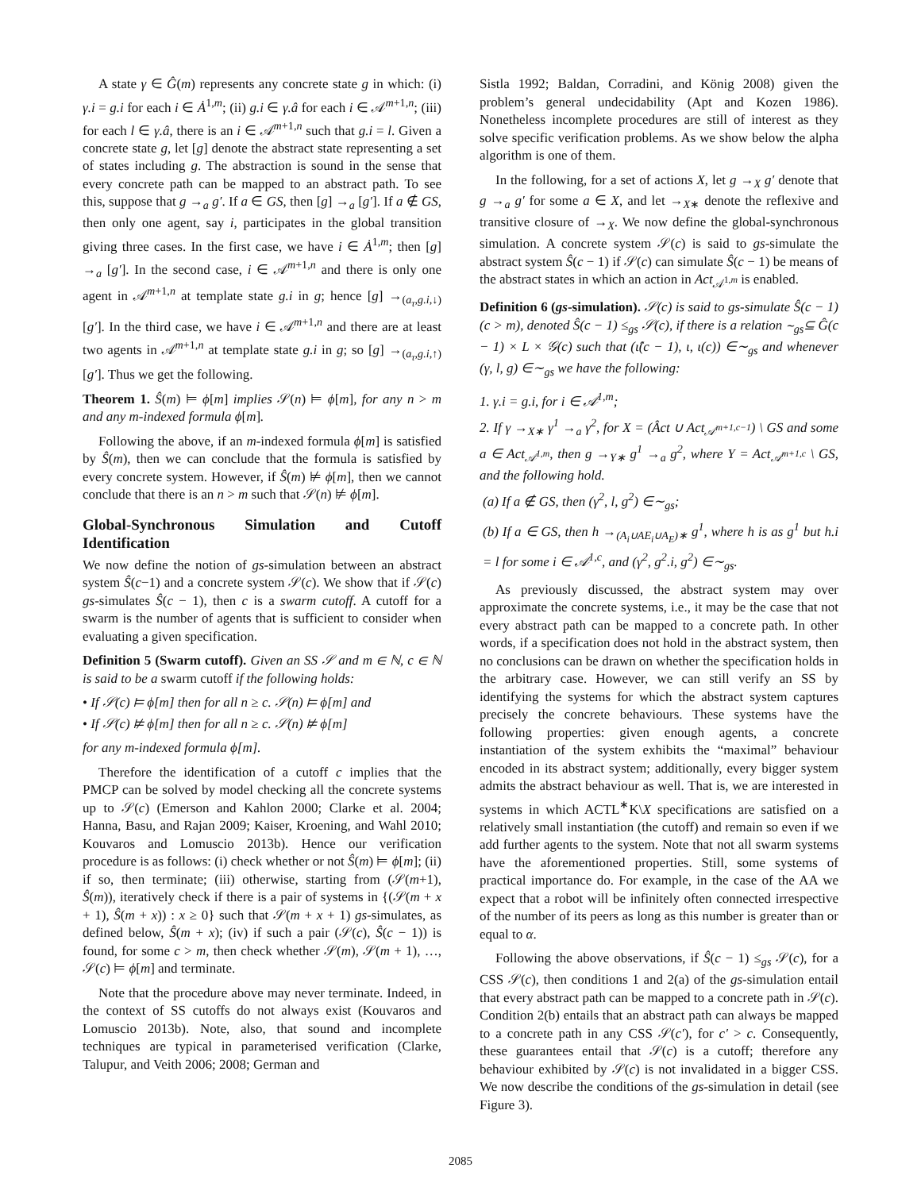A state γ ∈ Ĝ(m) represents any concrete state g in which: (i) γ.i = g.i for each i ∈ Ȧ<sup>1,m</sup>; (ii) g.i ∈ γ.â for each i ∈ 𝒜<sup>m+1,n</sup>; (iii) for each l ∈ γ.â, there is an i ∈ 𝒜<sup>m+1,n</sup> such that g.i = l. Given a concrete state g, let [g] denote the abstract state representing a set of states including g. The abstraction is sound in the sense that every concrete path can be mapped to an abstract path. To see this, suppose that g →<sub>a</sub> g′. If a ∈ GS, then [g] →<sub>a</sub> [g′]. If a ∉ GS, then only one agent, say i, participates in the global transition giving three cases. In the first case, we have i ∈ Ȧ<sup>1,m</sup>; then [g] →<sub>a</sub> [g′]. In the second case, i ∈ 𝒜<sup>m+1,n</sup> and there is only one agent in 𝒜<sup>m+1,n</sup> at template state g.i in g; hence [g] →<sub>(a<sub>τ</sub>,g.i,↓)</sub> [g′]. In the third case, we have i ∈ 𝒜<sup>m+1,n</sup> and there are at least two agents in 𝒜<sup>m+1,n</sup> at template state g.i in g; so [g] →<sub>(a<sub>τ</sub>,g.i,↑)</sub> [g′]. Thus we get the following.
Theorem 1. Ŝ(m) ⊨ ϕ[m] implies 𝒮(n) ⊨ ϕ[m], for any n > m and any m-indexed formula ϕ[m].
Following the above, if an m-indexed formula ϕ[m] is satisfied by Ŝ(m), then we can conclude that the formula is satisfied by every concrete system. However, if Ŝ(m) ⊭ ϕ[m], then we cannot conclude that there is an n > m such that 𝒮(n) ⊭ ϕ[m].
Global-Synchronous Simulation and Cutoff Identification
We now define the notion of gs-simulation between an abstract system Ŝ(c−1) and a concrete system 𝒮(c). We show that if 𝒮(c) gs-simulates Ŝ(c − 1), then c is a swarm cutoff. A cutoff for a swarm is the number of agents that is sufficient to consider when evaluating a given specification.
Definition 5 (Swarm cutoff). Given an SS 𝒮 and m ∈ ℕ, c ∈ ℕ is said to be a swarm cutoff if the following holds:
• If 𝒮(c) ⊨ ϕ[m] then for all n ≥ c. 𝒮(n) ⊨ ϕ[m] and
• If 𝒮(c) ⊭ ϕ[m] then for all n ≥ c. 𝒮(n) ⊭ ϕ[m]
for any m-indexed formula ϕ[m].
Therefore the identification of a cutoff c implies that the PMCP can be solved by model checking all the concrete systems up to 𝒮(c) (Emerson and Kahlon 2000; Clarke et al. 2004; Hanna, Basu, and Rajan 2009; Kaiser, Kroening, and Wahl 2010; Kouvaros and Lomuscio 2013b). Hence our verification procedure is as follows: (i) check whether or not Ŝ(m) ⊨ ϕ[m]; (ii) if so, then terminate; (iii) otherwise, starting from (𝒮(m+1), Ŝ(m)), iteratively check if there is a pair of systems in {(𝒮(m + x + 1), Ŝ(m + x)) : x ≥ 0} such that 𝒮(m + x + 1) gs-simulates, as defined below, Ŝ(m + x); (iv) if such a pair (𝒮(c), Ŝ(c − 1)) is found, for some c > m, then check whether 𝒮(m), 𝒮(m + 1), …, 𝒮(c) ⊨ ϕ[m] and terminate.
Note that the procedure above may never terminate. Indeed, in the context of SS cutoffs do not always exist (Kouvaros and Lomuscio 2013b). Note, also, that sound and incomplete techniques are typical in parameterised verification (Clarke, Talupur, and Veith 2006; 2008; German and
Sistla 1992; Baldan, Corradini, and König 2008) given the problem’s general undecidability (Apt and Kozen 1986). Nonetheless incomplete procedures are still of interest as they solve specific verification problems. As we show below the alpha algorithm is one of them.
In the following, for a set of actions X, let g →<sub>X</sub> g′ denote that g →<sub>a</sub> g′ for some a ∈ X, and let →<sub>X∗</sub> denote the reflexive and transitive closure of →<sub>X</sub>. We now define the global-synchronous simulation. A concrete system 𝒮(c) is said to gs-simulate the abstract system Ŝ(c − 1) if 𝒮(c) can simulate Ŝ(c − 1) be means of the abstract states in which an action in Act<sub>𝒜<sup>1,m</sup></sub> is enabled.
Definition 6 (gs-simulation). 𝒮(c) is said to gs-simulate Ŝ(c − 1) (c > m), denoted Ŝ(c − 1) ≤<sub>gs</sub> 𝒮(c), if there is a relation ∼<sub>gs</sub>⊆ Ĝ(c − 1) × L × 𝒢(c) such that (ι̂(c − 1), ι, ι(c)) ∈∼<sub>gs</sub> and whenever (γ, l, g) ∈∼<sub>gs</sub> we have the following:
1. γ.i = g.i, for i ∈ 𝒜<sup>1,m</sup>;
2. If γ →<sub>X∗</sub> γ<sup>1</sup> →<sub>a</sub> γ<sup>2</sup>, for X = (Âct ∪ Act<sub>𝒜<sup>m+1,c−1</sup></sub>) \ GS and some a ∈ Act<sub>𝒜<sup>1,m</sup></sub>, then g →<sub>Y∗</sub> g<sup>1</sup> →<sub>a</sub> g<sup>2</sup>, where Y = Act<sub>𝒜<sup>m+1,c</sup></sub> \ GS, and the following hold.
(a) If a ∉ GS, then (γ<sup>2</sup>, l, g<sup>2</sup>) ∈∼<sub>gs</sub>;
(b) If a ∈ GS, then h →<sub>(A<sub>i</sub>∪AE<sub>i</sub>∪A<sub>E</sub>)∗</sub> g<sup>1</sup>, where h is as g<sup>1</sup> but h.i = l for some i ∈ 𝒜<sup>1,c</sup>, and (γ<sup>2</sup>, g<sup>2</sup>.i, g<sup>2</sup>) ∈∼<sub>gs</sub>.
As previously discussed, the abstract system may over approximate the concrete systems, i.e., it may be the case that not every abstract path can be mapped to a concrete path. In other words, if a specification does not hold in the abstract system, then no conclusions can be drawn on whether the specification holds in the arbitrary case. However, we can still verify an SS by identifying the systems for which the abstract system captures precisely the concrete behaviours. These systems have the following properties: given enough agents, a concrete instantiation of the system exhibits the “maximal” behaviour encoded in its abstract system; additionally, every bigger system admits the abstract behaviour as well. That is, we are interested in systems in which ACTL<sup>∗</sup>K\X specifications are satisfied on a relatively small instantiation (the cutoff) and remain so even if we add further agents to the system. Note that not all swarm systems have the aforementioned properties. Still, some systems of practical importance do. For example, in the case of the AA we expect that a robot will be infinitely often connected irrespective of the number of its peers as long as this number is greater than or equal to α.
Following the above observations, if Ŝ(c − 1) ≤<sub>gs</sub> 𝒮(c), for a CSS 𝒮(c), then conditions 1 and 2(a) of the gs-simulation entail that every abstract path can be mapped to a concrete path in 𝒮(c). Condition 2(b) entails that an abstract path can always be mapped to a concrete path in any CSS 𝒮(c′), for c′ > c. Consequently, these guarantees entail that 𝒮(c) is a cutoff; therefore any behaviour exhibited by 𝒮(c) is not invalidated in a bigger CSS. We now describe the conditions of the gs-simulation in detail (see Figure 3).
2085